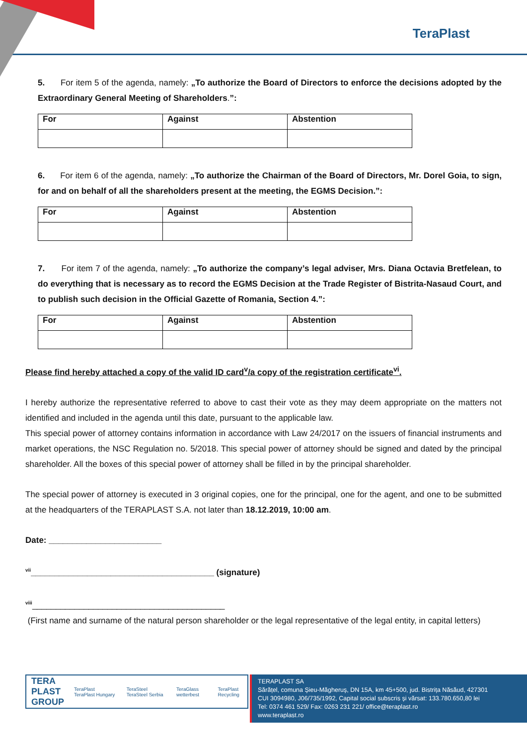TeraPlast
5. For item 5 of the agenda, namely: „To authorize the Board of Directors to enforce the decisions adopted by the Extraordinary General Meeting of Shareholders.”:
| For | Against | Abstention |
6. For item 6 of the agenda, namely: „To authorize the Chairman of the Board of Directors, Mr. Dorel Goia, to sign, for and on behalf of all the shareholders present at the meeting, the EGMS Decision.”:
| For | Against | Abstention |
7. For item 7 of the agenda, namely: „To authorize the company’s legal adviser, Mrs. Diana Octavia Bretfelean, to do everything that is necessary as to record the EGMS Decision at the Trade Register of Bistrita-Nasaud Court, and to publish such decision in the Official Gazette of Romania, Section 4.”:
| For | Against | Abstention |
Please find hereby attached a copy of the valid ID card<sup>v</sup>/a copy of the registration certificate<sup>vi</sup>.
I hereby authorize the representative referred to above to cast their vote as they may deem appropriate on the matters not identified and included in the agenda until this date, pursuant to the applicable law.
This special power of attorney contains information in accordance with Law 24/2017 on the issuers of financial instruments and market operations, the NSC Regulation no. 5/2018. This special power of attorney should be signed and dated by the principal shareholder. All the boxes of this special power of attorney shall be filled in by the principal shareholder.
The special power of attorney is executed in 3 original copies, one for the principal, one for the agent, and one to be submitted at the headquarters of the TERAPLAST S.A. not later than 18.12.2019, 10:00 am.
Date: ________________________
<sup>vii</sup>_______________________________________ (signature)
<sup>viii</sup>_________________________________________
(First name and surname of the natural person shareholder or the legal representative of the legal entity, in capital letters)
TERA
PLAST
GROUP TeraPlast TeraPlast Hungary TeraSteel TeraSteel Serbia TeraGlass wetterbest TeraPlast Recycling
TERAPLAST SA
Sărățel, comuna Șieu-Măgheruș, DN 15A, km 45+500, jud. Bistrița Năsăud, 427301
CUI 3094980, J06/735/1992, Capital social subscris și vărsat: 133.780.650,80 lei
Tel: 0374 461 529/ Fax: 0263 231 221/ office@teraplast.ro
www.teraplast.ro